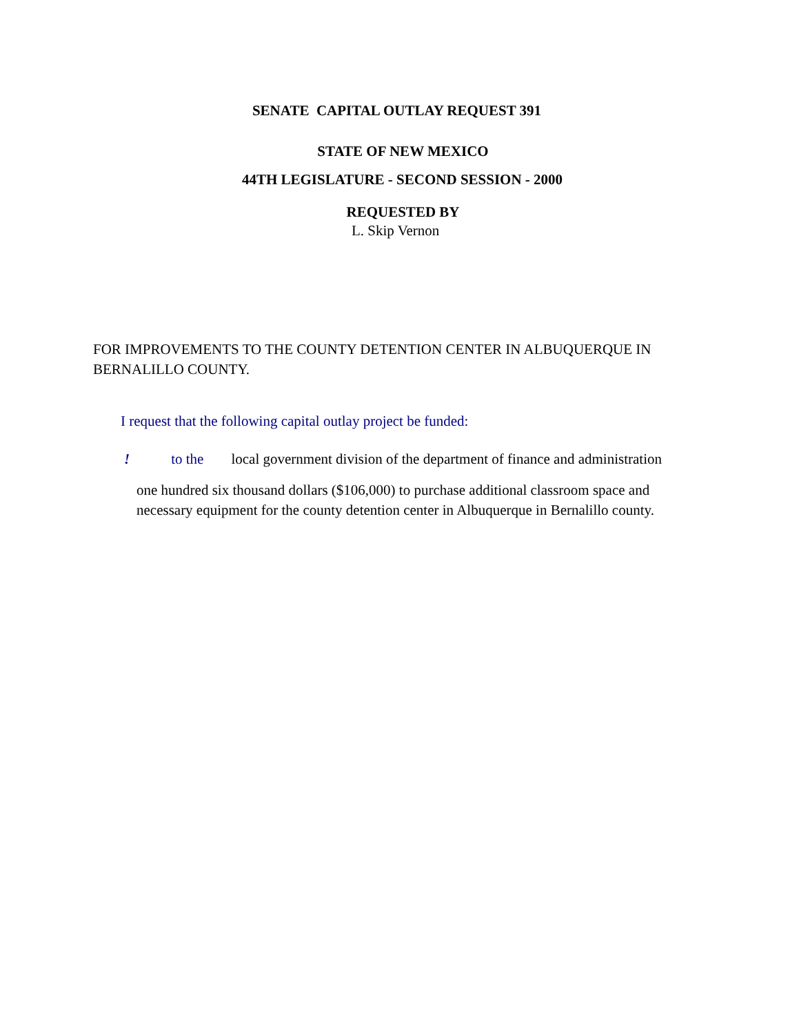SENATE CAPITAL OUTLAY REQUEST 391
STATE OF NEW MEXICO
44TH LEGISLATURE - SECOND SESSION - 2000
REQUESTED BY
L. Skip Vernon
FOR IMPROVEMENTS TO THE COUNTY DETENTION CENTER IN ALBUQUERQUE IN BERNALILLO COUNTY.
I request that the following capital outlay project be funded:
! to the local government division of the department of finance and administration
one hundred six thousand dollars ($106,000) to purchase additional classroom space and necessary equipment for the county detention center in Albuquerque in Bernalillo county.